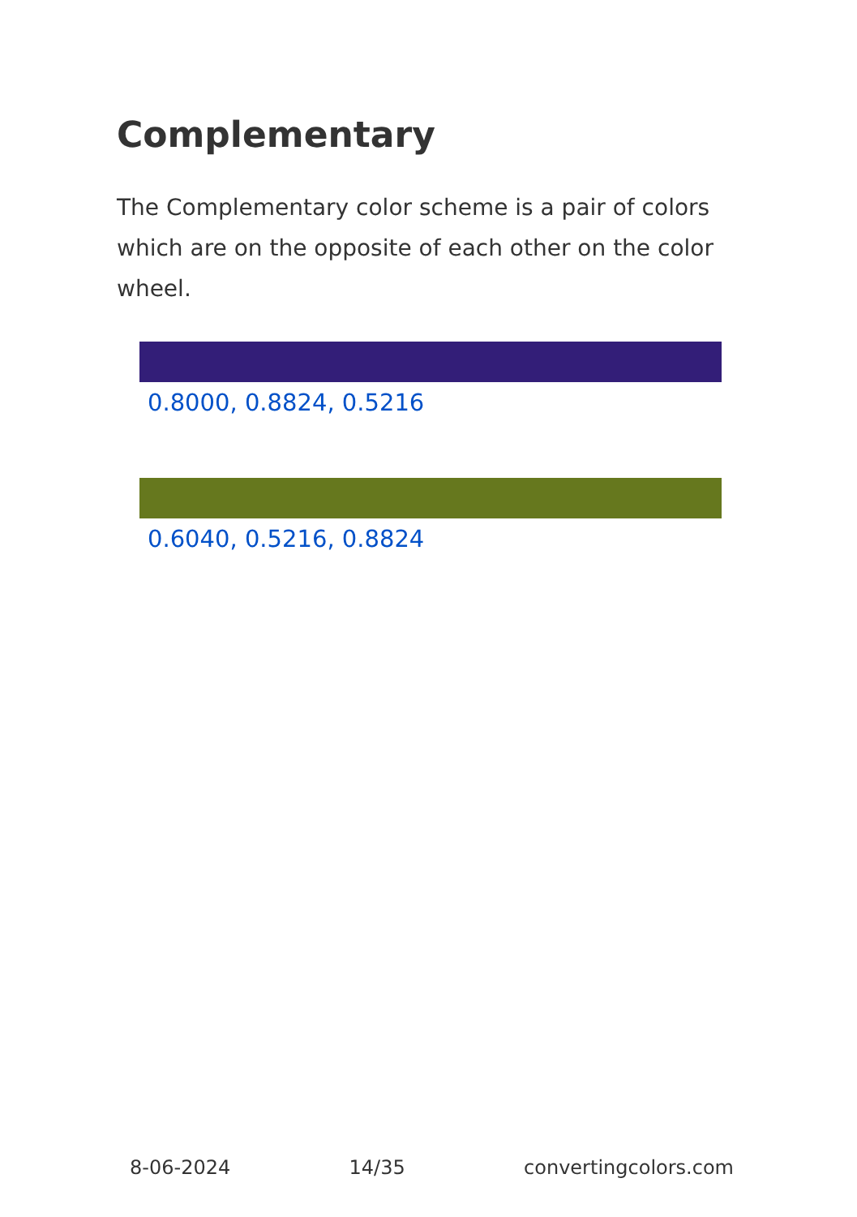Complementary
The Complementary color scheme is a pair of colors which are on the opposite of each other on the color wheel.
0.8000, 0.8824, 0.5216
0.6040, 0.5216, 0.8824
8-06-2024 14/35 convertingcolors.com